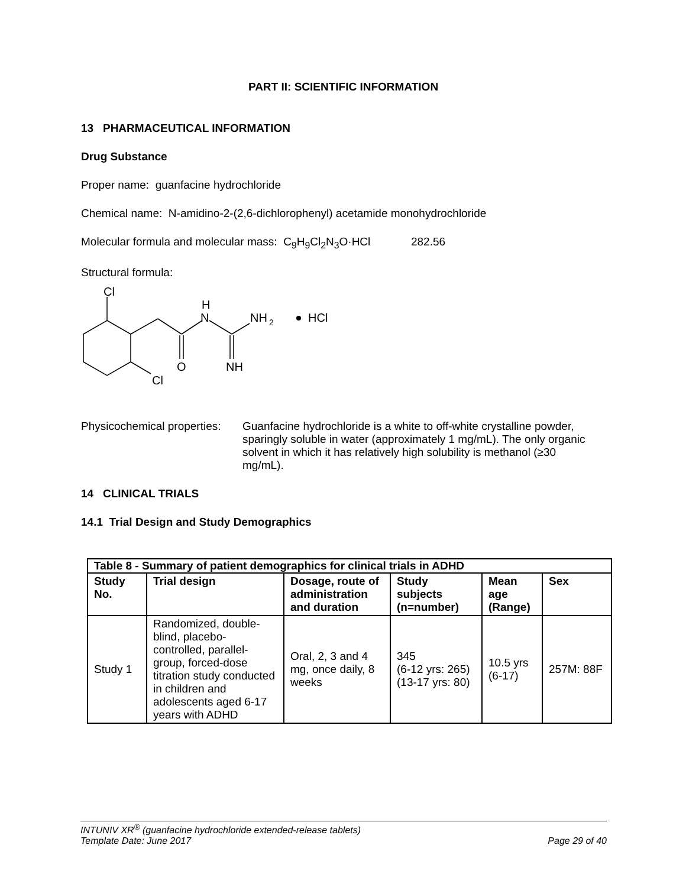PART II: SCIENTIFIC INFORMATION
13 PHARMACEUTICAL INFORMATION
Drug Substance
Proper name: guanfacine hydrochloride
Chemical name: N-amidino-2-(2,6-dichlorophenyl) acetamide monohydrochloride
Molecular formula and molecular mass: C<sub>9</sub>H<sub>9</sub>Cl<sub>2</sub>N<sub>3</sub>O·HCl 282.56
Structural formula:
Cl
H
N
NH
2
HCl
O
NH
Cl
Physicochemical properties:
Guanfacine hydrochloride is a white to off-white crystalline powder, sparingly soluble in water (approximately 1 mg/mL). The only organic solvent in which it has relatively high solubility is methanol (≥30 mg/mL).
14 CLINICAL TRIALS
14.1 Trial Design and Study Demographics
| Table 8 - Summary of patient demographics for clinical trials in ADHD | | | | | |
| --- | --- | --- | --- | --- | --- |
| Study No. | Trial design | Dosage, route of administration and duration | Study subjects (n=number) | Mean age (Range) | Sex |
| Study 1 | Randomized, double-blind, placebo-controlled, parallel-group, forced-dose titration study conducted in children and adolescents aged 6-17 years with ADHD | Oral, 2, 3 and 4 mg, once daily, 8 weeks | 345 (6-12 yrs: 265) (13-17 yrs: 80) | 10.5 yrs (6-17) | 257M: 88F |
INTUNIV XR<sup>®</sup> (guanfacine hydrochloride extended-release tablets)
Template Date: June 2017 Page 29 of 40